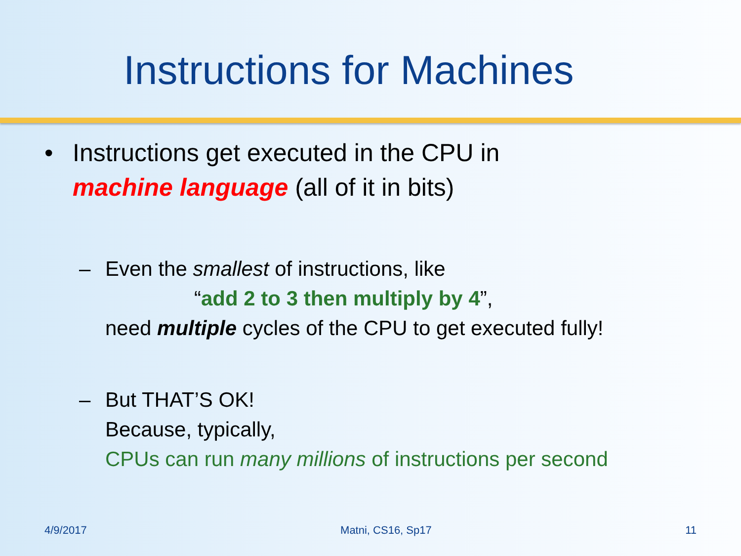Instructions for Machines
• Instructions get executed in the CPU in
machine language (all of it in bits)
– Even the smallest of instructions, like
“add 2 to 3 then multiply by 4”,
need multiple cycles of the CPU to get executed fully!
– But THAT’S OK!
Because, typically,
CPUs can run many millions of instructions per second
4/9/2017 Matni, CS16, Sp17 11